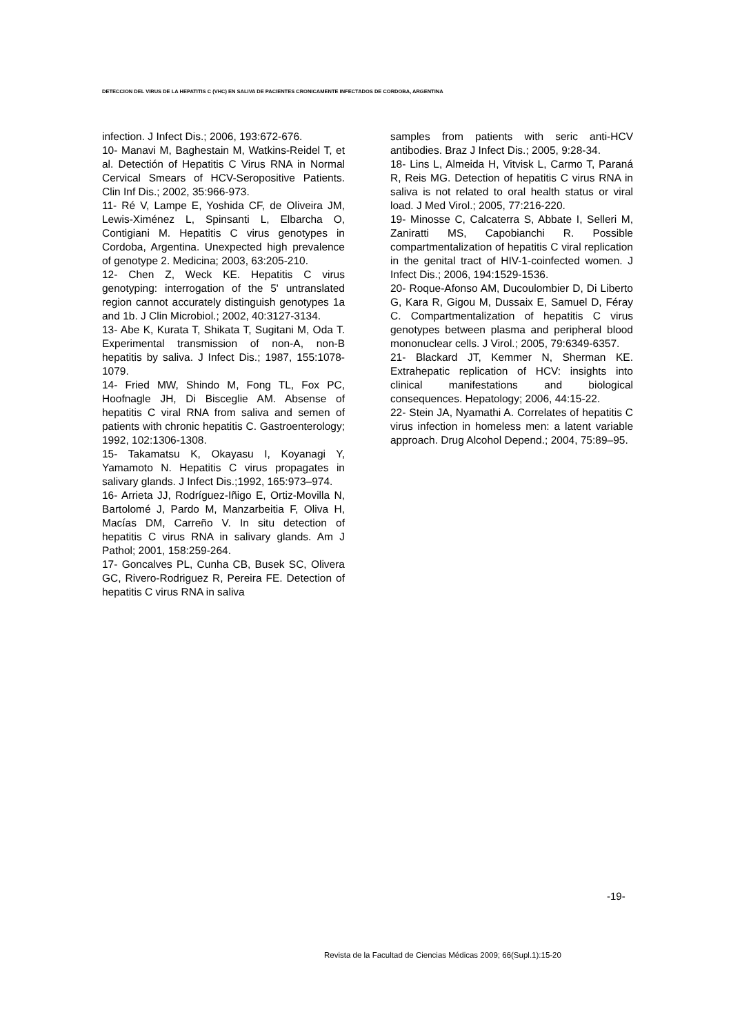DETECCION DEL VIRUS DE LA HEPATITIS C (VHC) EN SALIVA DE PACIENTES CRONICAMENTE INFECTADOS DE CORDOBA, ARGENTINA
infection. J Infect Dis.; 2006, 193:672-676.
10- Manavi M, Baghestain M, Watkins-Reidel T, et al. Detectión of Hepatitis C Virus RNA in Normal Cervical Smears of HCV-Seropositive Patients. Clin Inf Dis.; 2002, 35:966-973.
11- Ré V, Lampe E, Yoshida CF, de Oliveira JM, Lewis-Ximénez L, Spinsanti L, Elbarcha O, Contigiani M. Hepatitis C virus genotypes in Cordoba, Argentina. Unexpected high prevalence of genotype 2. Medicina; 2003, 63:205-210.
12- Chen Z, Weck KE. Hepatitis C virus genotyping: interrogation of the 5' untranslated region cannot accurately distinguish genotypes 1a and 1b. J Clin Microbiol.; 2002, 40:3127-3134.
13- Abe K, Kurata T, Shikata T, Sugitani M, Oda T. Experimental transmission of non-A, non-B hepatitis by saliva. J Infect Dis.; 1987, 155:1078-1079.
14- Fried MW, Shindo M, Fong TL, Fox PC, Hoofnagle JH, Di Bisceglie AM. Absense of hepatitis C viral RNA from saliva and semen of patients with chronic hepatitis C. Gastroenterology; 1992, 102:1306-1308.
15- Takamatsu K, Okayasu I, Koyanagi Y, Yamamoto N. Hepatitis C virus propagates in salivary glands. J Infect Dis.;1992, 165:973–974.
16- Arrieta JJ, Rodríguez-Iñigo E, Ortiz-Movilla N, Bartolomé J, Pardo M, Manzarbeitia F, Oliva H, Macías DM, Carreño V. In situ detection of hepatitis C virus RNA in salivary glands. Am J Pathol; 2001, 158:259-264.
17- Goncalves PL, Cunha CB, Busek SC, Olivera GC, Rivero-Rodriguez R, Pereira FE. Detection of hepatitis C virus RNA in saliva
samples from patients with seric anti-HCV antibodies. Braz J Infect Dis.; 2005, 9:28-34.
18- Lins L, Almeida H, Vitvisk L, Carmo T, Paraná R, Reis MG. Detection of hepatitis C virus RNA in saliva is not related to oral health status or viral load. J Med Virol.; 2005, 77:216-220.
19- Minosse C, Calcaterra S, Abbate I, Selleri M, Zaniratti MS, Capobianchi R. Possible compartmentalization of hepatitis C viral replication in the genital tract of HIV-1-coinfected women. J Infect Dis.; 2006, 194:1529-1536.
20- Roque-Afonso AM, Ducoulombier D, Di Liberto G, Kara R, Gigou M, Dussaix E, Samuel D, Féray C. Compartmentalization of hepatitis C virus genotypes between plasma and peripheral blood mononuclear cells. J Virol.; 2005, 79:6349-6357.
21- Blackard JT, Kemmer N, Sherman KE. Extrahepatic replication of HCV: insights into clinical manifestations and biological consequences. Hepatology; 2006, 44:15-22.
22- Stein JA, Nyamathi A. Correlates of hepatitis C virus infection in homeless men: a latent variable approach. Drug Alcohol Depend.; 2004, 75:89–95.
-19-
Revista de la Facultad de Ciencias Médicas 2009; 66(Supl.1):15-20